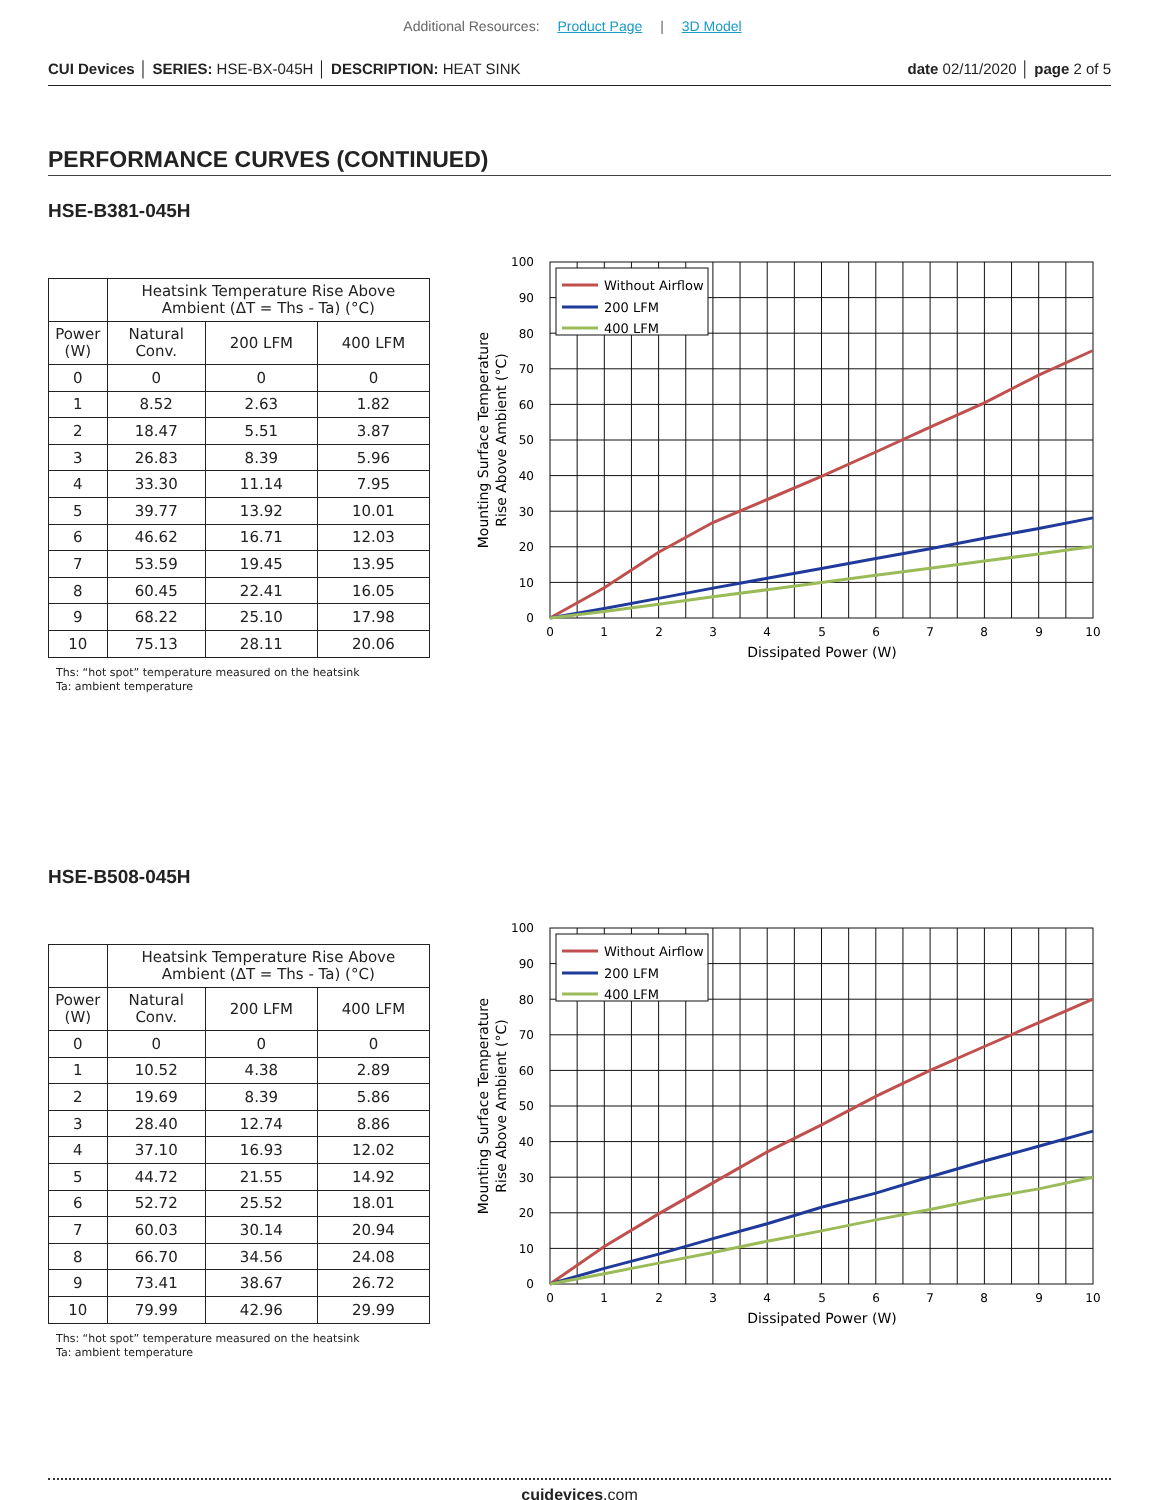Additional Resources: Product Page | 3D Model
CUI Devices │ SERIES: HSE-BX-045H │ DESCRIPTION: HEAT SINK
date 02/11/2020 │ page 2 of 5
PERFORMANCE CURVES (CONTINUED)
HSE-B381-045H
| | Heatsink Temperature Rise Above Ambient (ΔT = Ths - Ta) (°C) | | |
| --- | --- | --- | --- |
| Power (W) | Natural Conv. | 200 LFM | 400 LFM |
| 0 | 0 | 0 | 0 |
| 1 | 8.52 | 2.63 | 1.82 |
| 2 | 18.47 | 5.51 | 3.87 |
| 3 | 26.83 | 8.39 | 5.96 |
| 4 | 33.30 | 11.14 | 7.95 |
| 5 | 39.77 | 13.92 | 10.01 |
| 6 | 46.62 | 16.71 | 12.03 |
| 7 | 53.59 | 19.45 | 13.95 |
| 8 | 60.45 | 22.41 | 16.05 |
| 9 | 68.22 | 25.10 | 17.98 |
| 10 | 75.13 | 28.11 | 20.06 |
Ths: “hot spot” temperature measured on the heatsink
Ta: ambient temperature
Without Airflow
200 LFM
400 LFM
100
90
80
70
60
50
40
30
20
10
0
0
1
2
3
4
5
6
7
8
9
10
Dissipated Power (W)
Mounting Surface Temperature
Rise Above Ambient (°C)
HSE-B508-045H
| | Heatsink Temperature Rise Above Ambient (ΔT = Ths - Ta) (°C) | | |
| --- | --- | --- | --- |
| Power (W) | Natural Conv. | 200 LFM | 400 LFM |
| 0 | 0 | 0 | 0 |
| 1 | 10.52 | 4.38 | 2.89 |
| 2 | 19.69 | 8.39 | 5.86 |
| 3 | 28.40 | 12.74 | 8.86 |
| 4 | 37.10 | 16.93 | 12.02 |
| 5 | 44.72 | 21.55 | 14.92 |
| 6 | 52.72 | 25.52 | 18.01 |
| 7 | 60.03 | 30.14 | 20.94 |
| 8 | 66.70 | 34.56 | 24.08 |
| 9 | 73.41 | 38.67 | 26.72 |
| 10 | 79.99 | 42.96 | 29.99 |
Ths: “hot spot” temperature measured on the heatsink
Ta: ambient temperature
Without Airflow
200 LFM
400 LFM
100
90
80
70
60
50
40
30
20
10
0
0
1
2
3
4
5
6
7
8
9
10
Dissipated Power (W)
Mounting Surface Temperature
Rise Above Ambient (°C)
cuidevices.com